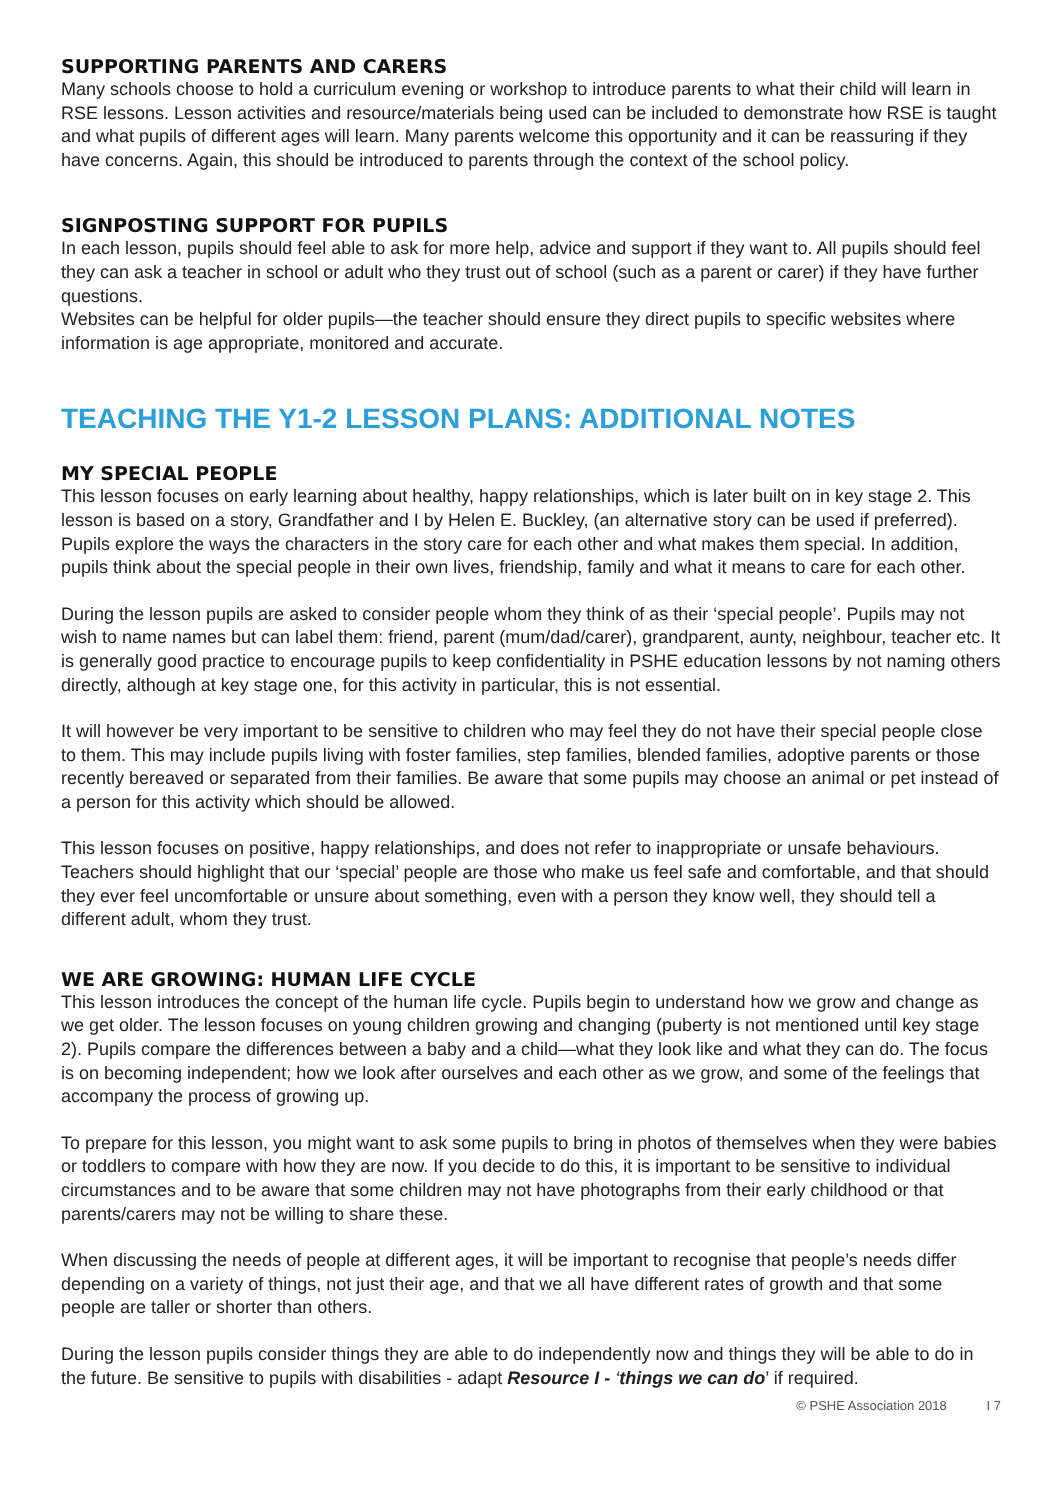SUPPORTING PARENTS AND CARERS
Many schools choose to hold a curriculum evening or workshop to introduce parents to what their child will learn in RSE lessons. Lesson activities and resource/materials being used can be included to demonstrate how RSE is taught and what pupils of different ages will learn. Many parents welcome this opportunity and it can be reassuring if they have concerns. Again, this should be introduced to parents through the context of the school policy.
SIGNPOSTING SUPPORT FOR PUPILS
In each lesson, pupils should feel able to ask for more help, advice and support if they want to. All pupils should feel they can ask a teacher in school or adult who they trust out of school (such as a parent or carer) if they have further questions.
Websites can be helpful for older pupils—the teacher should ensure they direct pupils to specific websites where information is age appropriate, monitored and accurate.
TEACHING THE Y1-2 LESSON PLANS: ADDITIONAL NOTES
MY SPECIAL PEOPLE
This lesson focuses on early learning about healthy, happy relationships, which is later built on in key stage 2. This lesson is based on a story, Grandfather and I by Helen E. Buckley, (an alternative story can be used if preferred). Pupils explore the ways the characters in the story care for each other and what makes them special. In addition, pupils think about the special people in their own lives, friendship, family and what it means to care for each other.
During the lesson pupils are asked to consider people whom they think of as their ‘special people’. Pupils may not wish to name names but can label them: friend, parent (mum/dad/carer), grandparent, aunty, neighbour, teacher etc. It is generally good practice to encourage pupils to keep confidentiality in PSHE education lessons by not naming others directly, although at key stage one, for this activity in particular, this is not essential.
It will however be very important to be sensitive to children who may feel they do not have their special people close to them. This may include pupils living with foster families, step families, blended families, adoptive parents or those recently bereaved or separated from their families. Be aware that some pupils may choose an animal or pet instead of a person for this activity which should be allowed.
This lesson focuses on positive, happy relationships, and does not refer to inappropriate or unsafe behaviours. Teachers should highlight that our ‘special’ people are those who make us feel safe and comfortable, and that should they ever feel uncomfortable or unsure about something, even with a person they know well, they should tell a different adult, whom they trust.
WE ARE GROWING: HUMAN LIFE CYCLE
This lesson introduces the concept of the human life cycle. Pupils begin to understand how we grow and change as we get older. The lesson focuses on young children growing and changing (puberty is not mentioned until key stage 2). Pupils compare the differences between a baby and a child—what they look like and what they can do. The focus is on becoming independent; how we look after ourselves and each other as we grow, and some of the feelings that accompany the process of growing up.
To prepare for this lesson, you might want to ask some pupils to bring in photos of themselves when they were babies or toddlers to compare with how they are now. If you decide to do this, it is important to be sensitive to individual circumstances and to be aware that some children may not have photographs from their early childhood or that parents/carers may not be willing to share these.
When discussing the needs of people at different ages, it will be important to recognise that people’s needs differ depending on a variety of things, not just their age, and that we all have different rates of growth and that some people are taller or shorter than others.
During the lesson pupils consider things they are able to do independently now and things they will be able to do in the future. Be sensitive to pupils with disabilities - adapt Resource I - ‘things we can do’ if required.
© PSHE Association 2018 I 7